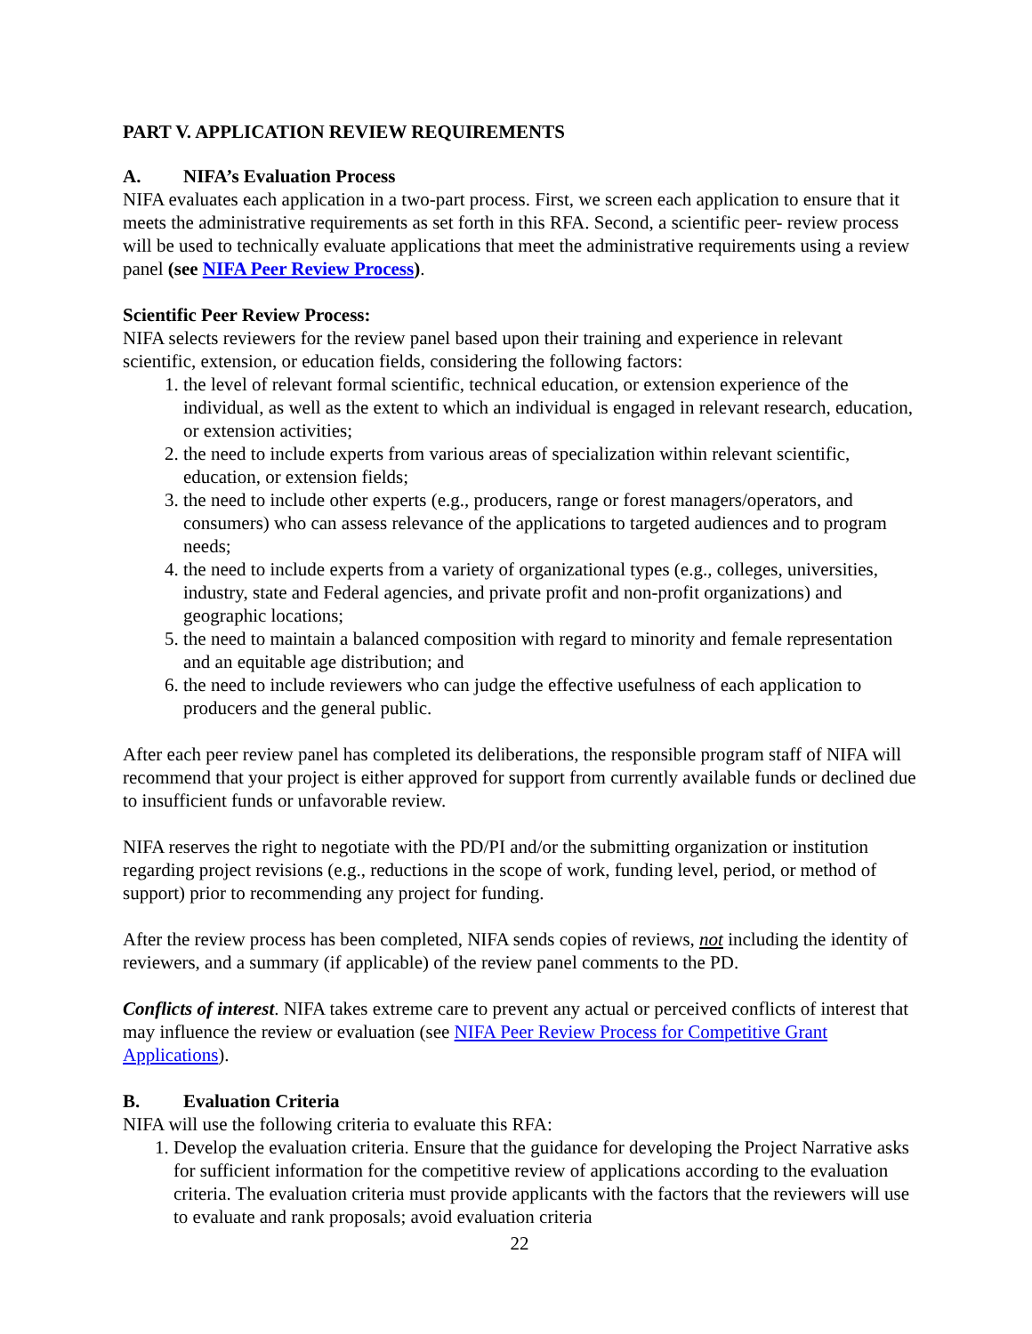PART V. APPLICATION REVIEW REQUIREMENTS
A. NIFA’s Evaluation Process
NIFA evaluates each application in a two-part process. First, we screen each application to ensure that it meets the administrative requirements as set forth in this RFA. Second, a scientific peer- review process will be used to technically evaluate applications that meet the administrative requirements using a review panel (see NIFA Peer Review Process).
Scientific Peer Review Process:
NIFA selects reviewers for the review panel based upon their training and experience in relevant scientific, extension, or education fields, considering the following factors:
1. the level of relevant formal scientific, technical education, or extension experience of the individual, as well as the extent to which an individual is engaged in relevant research, education, or extension activities;
2. the need to include experts from various areas of specialization within relevant scientific, education, or extension fields;
3. the need to include other experts (e.g., producers, range or forest managers/operators, and consumers) who can assess relevance of the applications to targeted audiences and to program needs;
4. the need to include experts from a variety of organizational types (e.g., colleges, universities, industry, state and Federal agencies, and private profit and non-profit organizations) and geographic locations;
5. the need to maintain a balanced composition with regard to minority and female representation and an equitable age distribution; and
6. the need to include reviewers who can judge the effective usefulness of each application to producers and the general public.
After each peer review panel has completed its deliberations, the responsible program staff of NIFA will recommend that your project is either approved for support from currently available funds or declined due to insufficient funds or unfavorable review.
NIFA reserves the right to negotiate with the PD/PI and/or the submitting organization or institution regarding project revisions (e.g., reductions in the scope of work, funding level, period, or method of support) prior to recommending any project for funding.
After the review process has been completed, NIFA sends copies of reviews, not including the identity of reviewers, and a summary (if applicable) of the review panel comments to the PD.
Conflicts of interest. NIFA takes extreme care to prevent any actual or perceived conflicts of interest that may influence the review or evaluation (see NIFA Peer Review Process for Competitive Grant Applications).
B. Evaluation Criteria
NIFA will use the following criteria to evaluate this RFA:
1. Develop the evaluation criteria. Ensure that the guidance for developing the Project Narrative asks for sufficient information for the competitive review of applications according to the evaluation criteria. The evaluation criteria must provide applicants with the factors that the reviewers will use to evaluate and rank proposals; avoid evaluation criteria
22